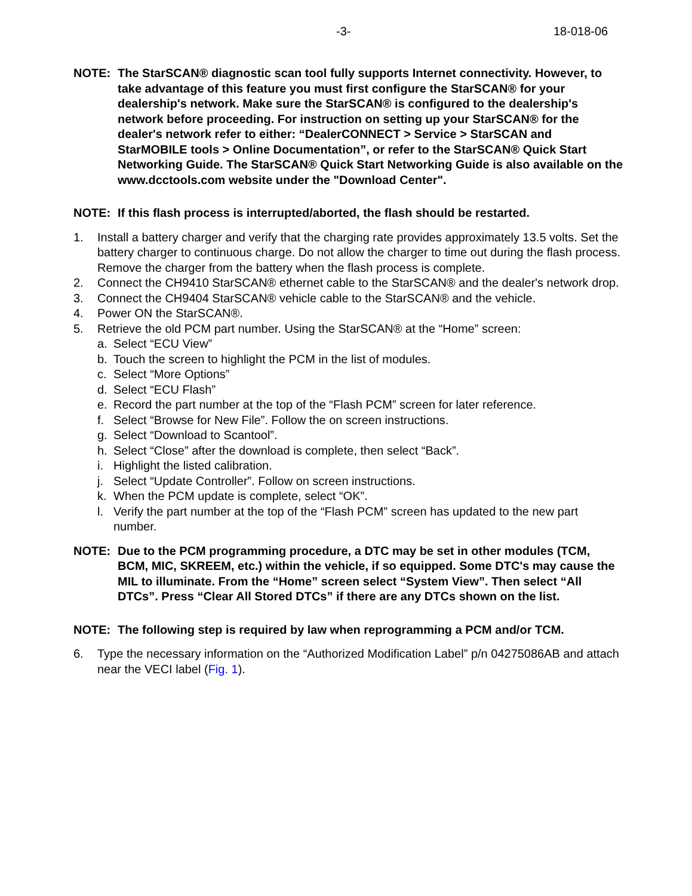-3- 18-018-06
NOTE: The StarSCAN® diagnostic scan tool fully supports Internet connectivity. However, to take advantage of this feature you must first configure the StarSCAN® for your dealership's network. Make sure the StarSCAN® is configured to the dealership's network before proceeding. For instruction on setting up your StarSCAN® for the dealer's network refer to either: “DealerCONNECT > Service > StarSCAN and StarMOBILE tools > Online Documentation”, or refer to the StarSCAN® Quick Start Networking Guide. The StarSCAN® Quick Start Networking Guide is also available on the www.dcctools.com website under the "Download Center".
NOTE: If this flash process is interrupted/aborted, the flash should be restarted.
1. Install a battery charger and verify that the charging rate provides approximately 13.5 volts. Set the battery charger to continuous charge. Do not allow the charger to time out during the flash process. Remove the charger from the battery when the flash process is complete.
2. Connect the CH9410 StarSCAN® ethernet cable to the StarSCAN® and the dealer's network drop.
3. Connect the CH9404 StarSCAN® vehicle cable to the StarSCAN® and the vehicle.
4. Power ON the StarSCAN®.
5. Retrieve the old PCM part number. Using the StarSCAN® at the “Home” screen:
a. Select “ECU View”
b. Touch the screen to highlight the PCM in the list of modules.
c. Select “More Options”
d. Select “ECU Flash”
e. Record the part number at the top of the “Flash PCM” screen for later reference.
f. Select “Browse for New File”. Follow the on screen instructions.
g. Select “Download to Scantool”.
h. Select “Close” after the download is complete, then select “Back”.
i. Highlight the listed calibration.
j. Select “Update Controller”. Follow on screen instructions.
k. When the PCM update is complete, select “OK”.
l. Verify the part number at the top of the “Flash PCM” screen has updated to the new part number.
NOTE: Due to the PCM programming procedure, a DTC may be set in other modules (TCM, BCM, MIC, SKREEM, etc.) within the vehicle, if so equipped. Some DTC's may cause the MIL to illuminate. From the “Home” screen select “System View”. Then select “All DTCs”. Press “Clear All Stored DTCs” if there are any DTCs shown on the list.
NOTE: The following step is required by law when reprogramming a PCM and/or TCM.
6. Type the necessary information on the “Authorized Modification Label” p/n 04275086AB and attach near the VECI label (Fig. 1).